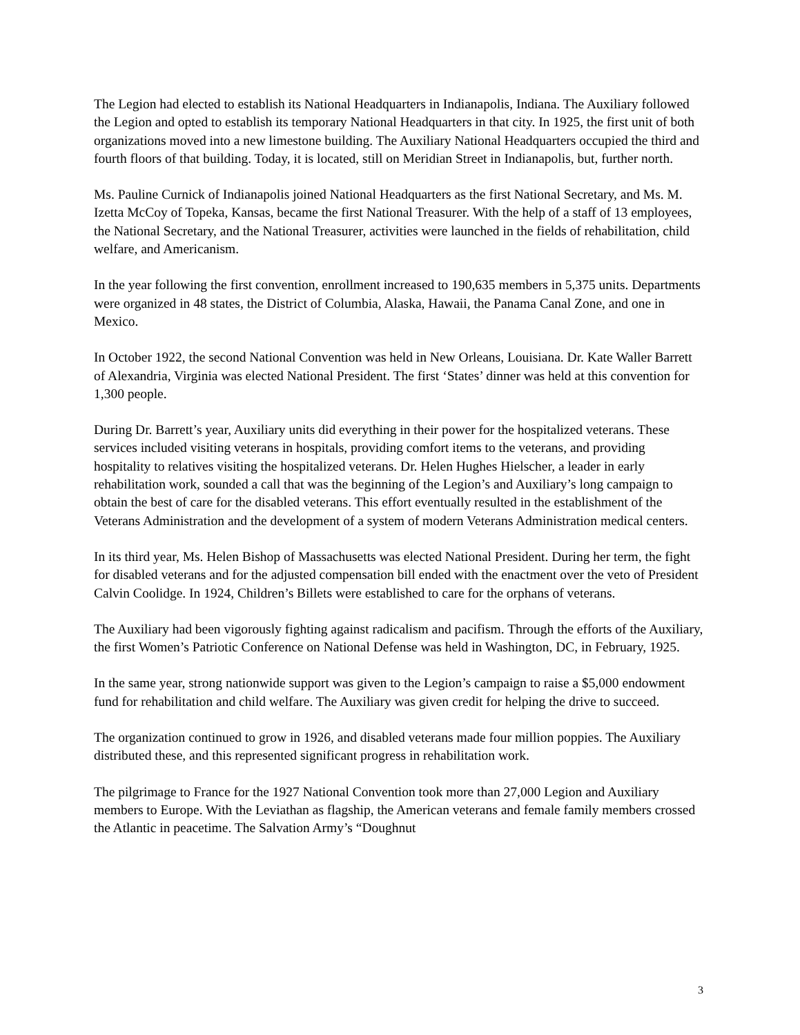The Legion had elected to establish its National Headquarters in Indianapolis, Indiana. The Auxiliary followed the Legion and opted to establish its temporary National Headquarters in that city. In 1925, the first unit of both organizations moved into a new limestone building. The Auxiliary National Headquarters occupied the third and fourth floors of that building. Today, it is located, still on Meridian Street in Indianapolis, but, further north.
Ms. Pauline Curnick of Indianapolis joined National Headquarters as the first National Secretary, and Ms. M. Izetta McCoy of Topeka, Kansas, became the first National Treasurer. With the help of a staff of 13 employees, the National Secretary, and the National Treasurer, activities were launched in the fields of rehabilitation, child welfare, and Americanism.
In the year following the first convention, enrollment increased to 190,635 members in 5,375 units. Departments were organized in 48 states, the District of Columbia, Alaska, Hawaii, the Panama Canal Zone, and one in Mexico.
In October 1922, the second National Convention was held in New Orleans, Louisiana. Dr. Kate Waller Barrett of Alexandria, Virginia was elected National President. The first ‘States’ dinner was held at this convention for 1,300 people.
During Dr. Barrett’s year, Auxiliary units did everything in their power for the hospitalized veterans. These services included visiting veterans in hospitals, providing comfort items to the veterans, and providing hospitality to relatives visiting the hospitalized veterans. Dr. Helen Hughes Hielscher, a leader in early rehabilitation work, sounded a call that was the beginning of the Legion’s and Auxiliary’s long campaign to obtain the best of care for the disabled veterans. This effort eventually resulted in the establishment of the Veterans Administration and the development of a system of modern Veterans Administration medical centers.
In its third year, Ms. Helen Bishop of Massachusetts was elected National President. During her term, the fight for disabled veterans and for the adjusted compensation bill ended with the enactment over the veto of President Calvin Coolidge. In 1924, Children’s Billets were established to care for the orphans of veterans.
The Auxiliary had been vigorously fighting against radicalism and pacifism. Through the efforts of the Auxiliary, the first Women’s Patriotic Conference on National Defense was held in Washington, DC, in February, 1925.
In the same year, strong nationwide support was given to the Legion’s campaign to raise a $5,000 endowment fund for rehabilitation and child welfare. The Auxiliary was given credit for helping the drive to succeed.
The organization continued to grow in 1926, and disabled veterans made four million poppies. The Auxiliary distributed these, and this represented significant progress in rehabilitation work.
The pilgrimage to France for the 1927 National Convention took more than 27,000 Legion and Auxiliary members to Europe. With the Leviathan as flagship, the American veterans and female family members crossed the Atlantic in peacetime. The Salvation Army’s “Doughnut
3